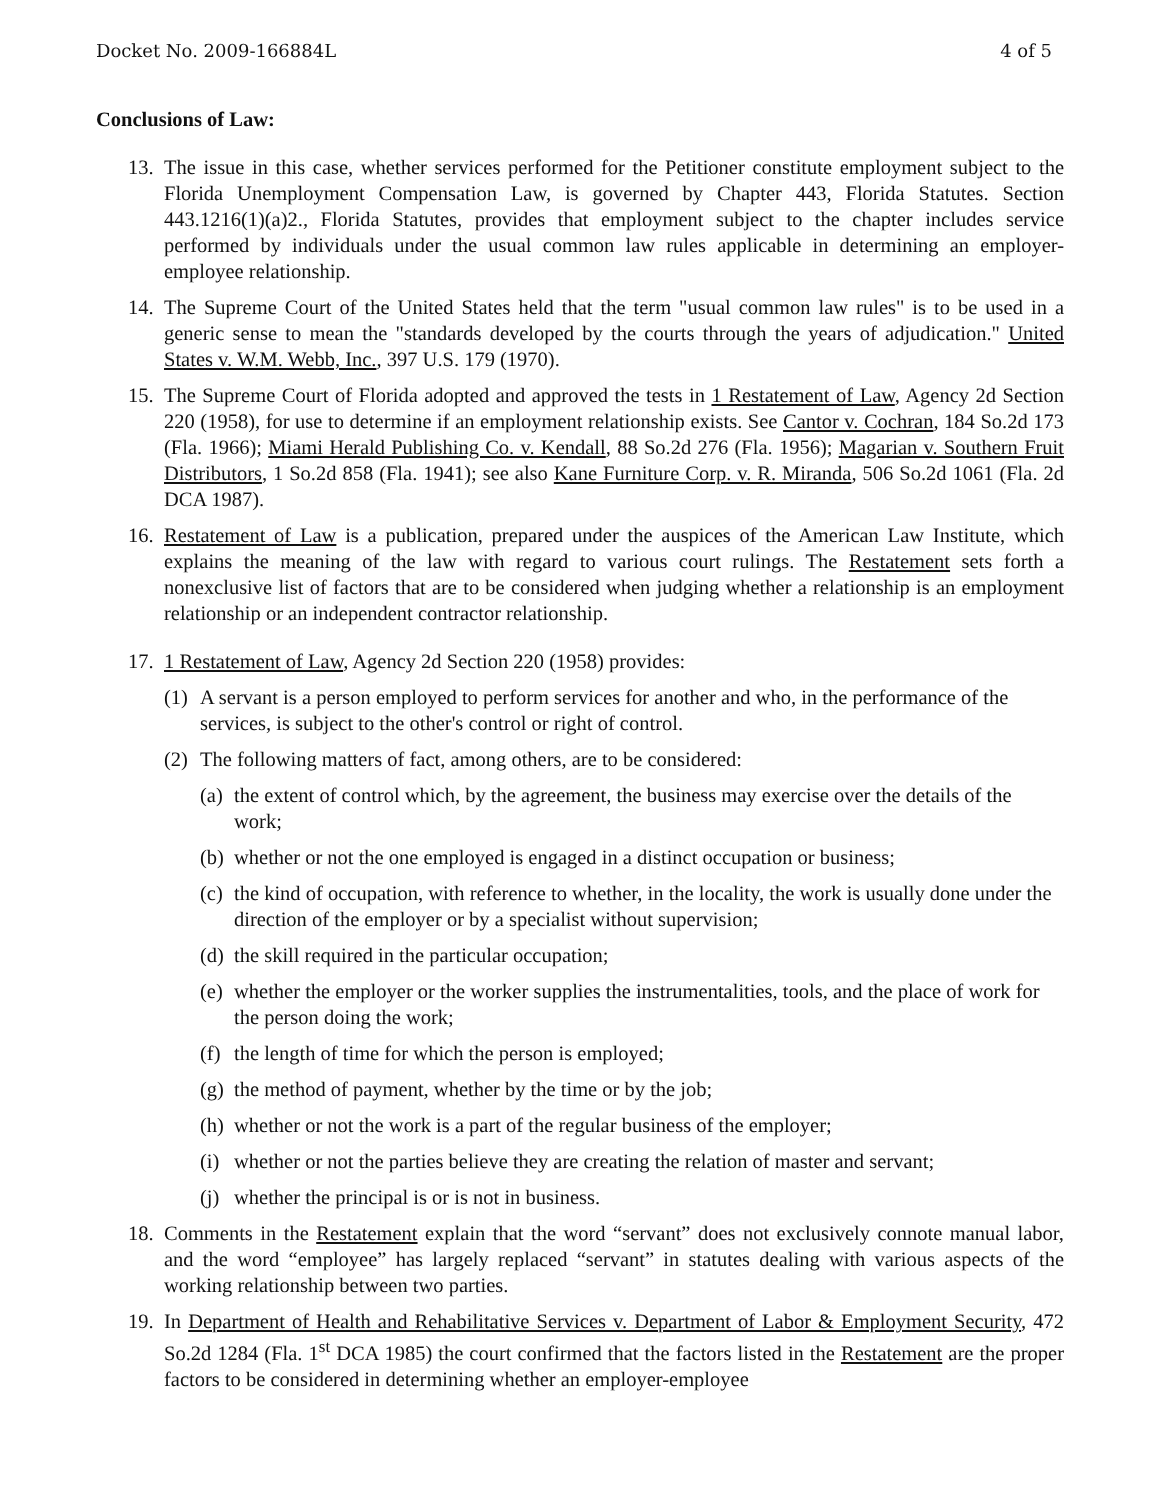Docket No. 2009-166884L 4 of 5
Conclusions of Law:
13. The issue in this case, whether services performed for the Petitioner constitute employment subject to the Florida Unemployment Compensation Law, is governed by Chapter 443, Florida Statutes. Section 443.1216(1)(a)2., Florida Statutes, provides that employment subject to the chapter includes service performed by individuals under the usual common law rules applicable in determining an employer-employee relationship.
14. The Supreme Court of the United States held that the term "usual common law rules" is to be used in a generic sense to mean the "standards developed by the courts through the years of adjudication." United States v. W.M. Webb, Inc., 397 U.S. 179 (1970).
15. The Supreme Court of Florida adopted and approved the tests in 1 Restatement of Law, Agency 2d Section 220 (1958), for use to determine if an employment relationship exists. See Cantor v. Cochran, 184 So.2d 173 (Fla. 1966); Miami Herald Publishing Co. v. Kendall, 88 So.2d 276 (Fla. 1956); Magarian v. Southern Fruit Distributors, 1 So.2d 858 (Fla. 1941); see also Kane Furniture Corp. v. R. Miranda, 506 So.2d 1061 (Fla. 2d DCA 1987).
16. Restatement of Law is a publication, prepared under the auspices of the American Law Institute, which explains the meaning of the law with regard to various court rulings. The Restatement sets forth a nonexclusive list of factors that are to be considered when judging whether a relationship is an employment relationship or an independent contractor relationship.
17. 1 Restatement of Law, Agency 2d Section 220 (1958) provides:
(1) A servant is a person employed to perform services for another and who, in the performance of the services, is subject to the other's control or right of control.
(2) The following matters of fact, among others, are to be considered:
(a) the extent of control which, by the agreement, the business may exercise over the details of the work;
(b) whether or not the one employed is engaged in a distinct occupation or business;
(c) the kind of occupation, with reference to whether, in the locality, the work is usually done under the direction of the employer or by a specialist without supervision;
(d) the skill required in the particular occupation;
(e) whether the employer or the worker supplies the instrumentalities, tools, and the place of work for the person doing the work;
(f) the length of time for which the person is employed;
(g) the method of payment, whether by the time or by the job;
(h) whether or not the work is a part of the regular business of the employer;
(i) whether or not the parties believe they are creating the relation of master and servant;
(j) whether the principal is or is not in business.
18. Comments in the Restatement explain that the word “servant” does not exclusively connote manual labor, and the word “employee” has largely replaced “servant” in statutes dealing with various aspects of the working relationship between two parties.
19. In Department of Health and Rehabilitative Services v. Department of Labor & Employment Security, 472 So.2d 1284 (Fla. 1<sup>st</sup> DCA 1985) the court confirmed that the factors listed in the Restatement are the proper factors to be considered in determining whether an employer-employee